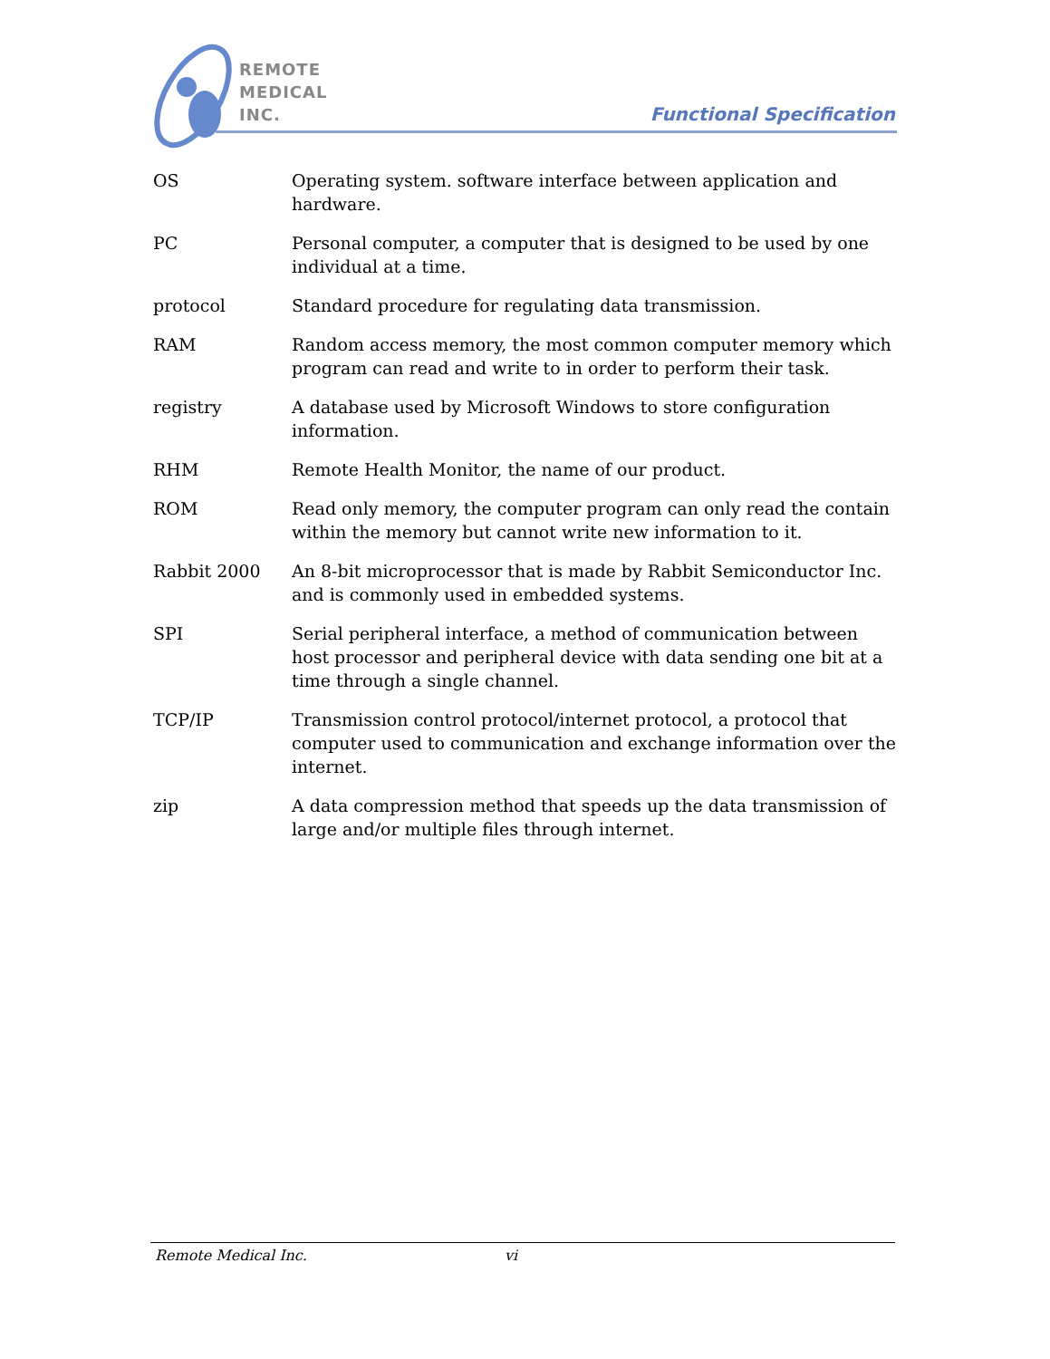REMOTE
MEDICAL
INC.
Functional Specification
OS Operating system. software interface between application and hardware.
PC Personal computer, a computer that is designed to be used by one individual at a time.
protocol Standard procedure for regulating data transmission.
RAM Random access memory, the most common computer memory which program can read and write to in order to perform their task.
registry A database used by Microsoft Windows to store configuration information.
RHM Remote Health Monitor, the name of our product.
ROM Read only memory, the computer program can only read the contain within the memory but cannot write new information to it.
Rabbit 2000 An 8-bit microprocessor that is made by Rabbit Semiconductor Inc. and is commonly used in embedded systems.
SPI Serial peripheral interface, a method of communication between host processor and peripheral device with data sending one bit at a time through a single channel.
TCP/IP Transmission control protocol/internet protocol, a protocol that computer used to communication and exchange information over the internet.
zip A data compression method that speeds up the data transmission of large and/or multiple files through internet.
Remote Medical Inc. vi